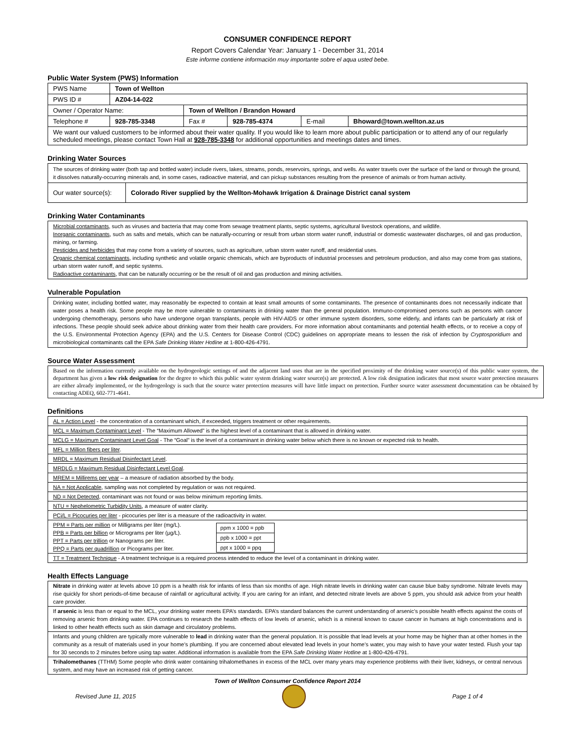CONSUMER CONFIDENCE REPORT
Report Covers Calendar Year: January 1 - December 31, 2014
Este informe contiene información muy importante sobre el aqua usted bebe.
Public Water System (PWS) Information
| PWS Name | Town of Wellton | | | | |
| PWS ID # | AZ04-14-022 | | | | |
| Owner / Operator Name: | | Town of Wellton / Brandon Howard | | | |
| Telephone # | 928-785-3348 | Fax # | 928-785-4374 | E-mail | Bhoward@town.wellton.az.us |
| We want our valued customers to be informed about their water quality. If you would like to learn more about public participation or to attend any of our regularly scheduled meetings, please contact Town Hall at 928-785-3348 for additional opportunities and meetings dates and times. | | | | | |
Drinking Water Sources
| The sources of drinking water (both tap and bottled water) include rivers, lakes, streams, ponds, reservoirs, springs, and wells. As water travels over the surface of the land or through the ground, it dissolves naturally-occurring minerals and, in some cases, radioactive material, and can pickup substances resulting from the presence of animals or from human activity. | |
| Our water source(s): | Colorado River supplied by the Wellton-Mohawk Irrigation & Drainage District canal system |
Drinking Water Contaminants
Microbial contaminants, such as viruses and bacteria that may come from sewage treatment plants, septic systems, agricultural livestock operations, and wildlife.
Inorganic contaminants, such as salts and metals, which can be naturally-occurring or result from urban storm water runoff, industrial or domestic wastewater discharges, oil and gas production, mining, or farming.
Pesticides and herbicides that may come from a variety of sources, such as agriculture, urban storm water runoff, and residential uses.
Organic chemical contaminants, including synthetic and volatile organic chemicals, which are byproducts of industrial processes and petroleum production, and also may come from gas stations, urban storm water runoff, and septic systems.
Radioactive contaminants, that can be naturally occurring or be the result of oil and gas production and mining activities.
Vulnerable Population
Drinking water, including bottled water, may reasonably be expected to contain at least small amounts of some contaminants. The presence of contaminants does not necessarily indicate that water poses a health risk. Some people may be more vulnerable to contaminants in drinking water than the general population. Immuno-compromised persons such as persons with cancer undergoing chemotherapy, persons who have undergone organ transplants, people with HIV-AIDS or other immune system disorders, some elderly, and infants can be particularly at risk of infections. These people should seek advice about drinking water from their health care providers. For more information about contaminants and potential health effects, or to receive a copy of the U.S. Environmental Protection Agency (EPA) and the U.S. Centers for Disease Control (CDC) guidelines on appropriate means to lessen the risk of infection by Cryptosporidium and microbiological contaminants call the EPA Safe Drinking Water Hotline at 1-800-426-4791.
Source Water Assessment
Based on the information currently available on the hydrogeologic settings of and the adjacent land uses that are in the specified proximity of the drinking water source(s) of this public water system, the department has given a low risk designation for the degree to which this public water system drinking water source(s) are protected. A low risk designation indicates that most source water protection measures are either already implemented, or the hydrogeology is such that the source water protection measures will have little impact on protection. Further source water assessment documentation can be obtained by contacting ADEQ, 602-771-4641.
Definitions
AL = Action Level - the concentration of a contaminant which, if exceeded, triggers treatment or other requirements.
MCL = Maximum Contaminant Level - The “Maximum Allowed” is the highest level of a contaminant that is allowed in drinking water.
MCLG = Maximum Contaminant Level Goal - The “Goal” is the level of a contaminant in drinking water below which there is no known or expected risk to health.
MFL = Million fibers per liter.
MRDL = Maximum Residual Disinfectant Level.
MRDLG = Maximum Residual Disinfectant Level Goal.
MREM = Millirems per year – a measure of radiation absorbed by the body.
NA = Not Applicable, sampling was not completed by regulation or was not required.
ND = Not Detected, contaminant was not found or was below minimum reporting limits.
NTU = Nephelometric Turbidity Units, a measure of water clarity.
PCi/L = Picocuries per liter - picocuries per liter is a measure of the radioactivity in water.
PPM = Parts per million or Milligrams per liter (mg/L).
PPB = Parts per billion or Micrograms per liter (µg/L).
PPT = Parts per trillion or Nanograms per liter.
PPQ = Parts per quadrillion or Picograms per liter.
| ppm x 1000 = ppb |
| ppb x 1000 = ppt |
| ppt x 1000 = ppq |
TT = Treatment Technique - A treatment technique is a required process intended to reduce the level of a contaminant in drinking water.
Health Effects Language
Nitrate in drinking water at levels above 10 ppm is a health risk for infants of less than six months of age. High nitrate levels in drinking water can cause blue baby syndrome. Nitrate levels may rise quickly for short periods-of-time because of rainfall or agricultural activity. If you are caring for an infant, and detected nitrate levels are above 5 ppm, you should ask advice from your health care provider.
If arsenic is less than or equal to the MCL, your drinking water meets EPA’s standards. EPA’s standard balances the current understanding of arsenic’s possible health effects against the costs of removing arsenic from drinking water. EPA continues to research the health effects of low levels of arsenic, which is a mineral known to cause cancer in humans at high concentrations and is linked to other health effects such as skin damage and circulatory problems.
Infants and young children are typically more vulnerable to lead in drinking water than the general population. It is possible that lead levels at your home may be higher than at other homes in the community as a result of materials used in your home’s plumbing. If you are concerned about elevated lead levels in your home’s water, you may wish to have your water tested. Flush your tap for 30 seconds to 2 minutes before using tap water. Additional information is available from the EPA Safe Drinking Water Hotline at 1-800-426-4791.
Trihalomethanes (TTHM) Some people who drink water containing trihalomethanes in excess of the MCL over many years may experience problems with their liver, kidneys, or central nervous system, and may have an increased risk of getting cancer.
Town of Wellton Consumer Confidence Report 2014
Revised June 11, 2015 Page 1 of 4